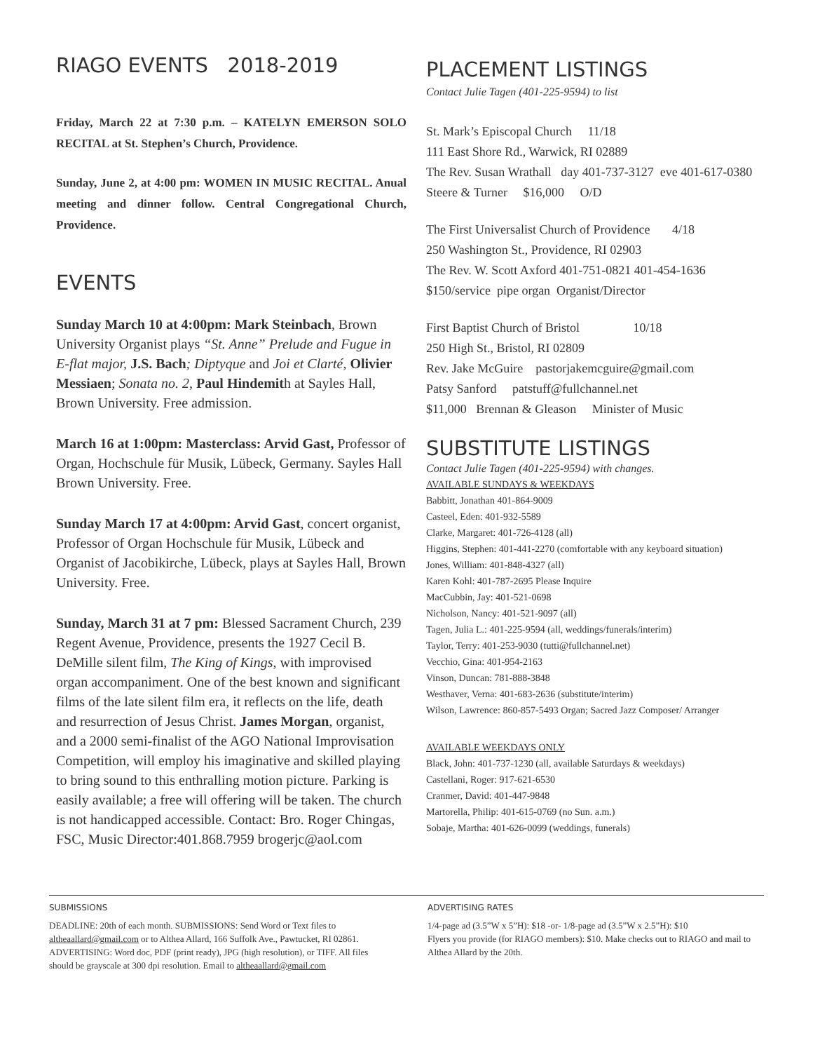RIAGO EVENTS 2018-2019
Friday, March 22 at 7:30 p.m. – KATELYN EMERSON SOLO RECITAL at St. Stephen’s Church, Providence.
Sunday, June 2, at 4:00 pm: WOMEN IN MUSIC RECITAL. Anual meeting and dinner follow. Central Congregational Church, Providence.
EVENTS
Sunday March 10 at 4:00pm: Mark Steinbach, Brown University Organist plays “St. Anne” Prelude and Fugue in E-flat major, J.S. Bach; Diptyque and Joi et Clarté, Olivier Messiaen; Sonata no. 2, Paul Hindemith at Sayles Hall, Brown University. Free admission.
March 16 at 1:00pm: Masterclass: Arvid Gast, Professor of Organ, Hochschule für Musik, Lübeck, Germany. Sayles Hall Brown University. Free.
Sunday March 17 at 4:00pm: Arvid Gast, concert organist, Professor of Organ Hochschule für Musik, Lübeck and Organist of Jacobikirche, Lübeck, plays at Sayles Hall, Brown University. Free.
Sunday, March 31 at 7 pm: Blessed Sacrament Church, 239 Regent Avenue, Providence, presents the 1927 Cecil B. DeMille silent film, The King of Kings, with improvised organ accompaniment. One of the best known and significant films of the late silent film era, it reflects on the life, death and resurrection of Jesus Christ. James Morgan, organist, and a 2000 semi-finalist of the AGO National Improvisation Competition, will employ his imaginative and skilled playing to bring sound to this enthralling motion picture. Parking is easily available; a free will offering will be taken. The church is not handicapped accessible. Contact: Bro. Roger Chingas, FSC, Music Director:401.868.7959 brogerjc@aol.com
PLACEMENT LISTINGS
Contact Julie Tagen (401-225-9594) to list
St. Mark’s Episcopal Church 11/18
111 East Shore Rd., Warwick, RI 02889
The Rev. Susan Wrathall day 401-737-3127 eve 401-617-0380
Steere & Turner $16,000 O/D
The First Universalist Church of Providence 4/18
250 Washington St., Providence, RI 02903
The Rev. W. Scott Axford 401-751-0821 401-454-1636
$150/service pipe organ Organist/Director
First Baptist Church of Bristol 10/18
250 High St., Bristol, RI 02809
Rev. Jake McGuire pastorjakemcguire@gmail.com
Patsy Sanford patstuff@fullchannel.net
$11,000 Brennan & Gleason Minister of Music
SUBSTITUTE LISTINGS
Contact Julie Tagen (401-225-9594) with changes.
AVAILABLE SUNDAYS & WEEKDAYS
Babbitt, Jonathan 401-864-9009
Casteel, Eden: 401-932-5589
Clarke, Margaret: 401-726-4128 (all)
Higgins, Stephen: 401-441-2270 (comfortable with any keyboard situation)
Jones, William: 401-848-4327 (all)
Karen Kohl: 401-787-2695 Please Inquire
MacCubbin, Jay: 401-521-0698
Nicholson, Nancy: 401-521-9097 (all)
Tagen, Julia L.: 401-225-9594 (all, weddings/funerals/interim)
Taylor, Terry: 401-253-9030 (tutti@fullchannel.net)
Vecchio, Gina: 401-954-2163
Vinson, Duncan: 781-888-3848
Westhaver, Verna: 401-683-2636 (substitute/interim)
Wilson, Lawrence: 860-857-5493 Organ; Sacred Jazz Composer/ Arranger
AVAILABLE WEEKDAYS ONLY
Black, John: 401-737-1230 (all, available Saturdays & weekdays)
Castellani, Roger: 917-621-6530
Cranmer, David: 401-447-9848
Martorella, Philip: 401-615-0769 (no Sun. a.m.)
Sobaje, Martha: 401-626-0099 (weddings, funerals)
SUBMISSIONS
DEADLINE: 20th of each month. SUBMISSIONS: Send Word or Text files to altheaallard@gmail.com or to Althea Allard, 166 Suffolk Ave., Pawtucket, RI 02861. ADVERTISING: Word doc, PDF (print ready), JPG (high resolution), or TIFF. All files should be grayscale at 300 dpi resolution. Email to altheaallard@gmail.com
ADVERTISING RATES
1/4-page ad (3.5”W x 5”H): $18 -or- 1/8-page ad (3.5”W x 2.5”H): $10
Flyers you provide (for RIAGO members): $10. Make checks out to RIAGO and mail to Althea Allard by the 20th.